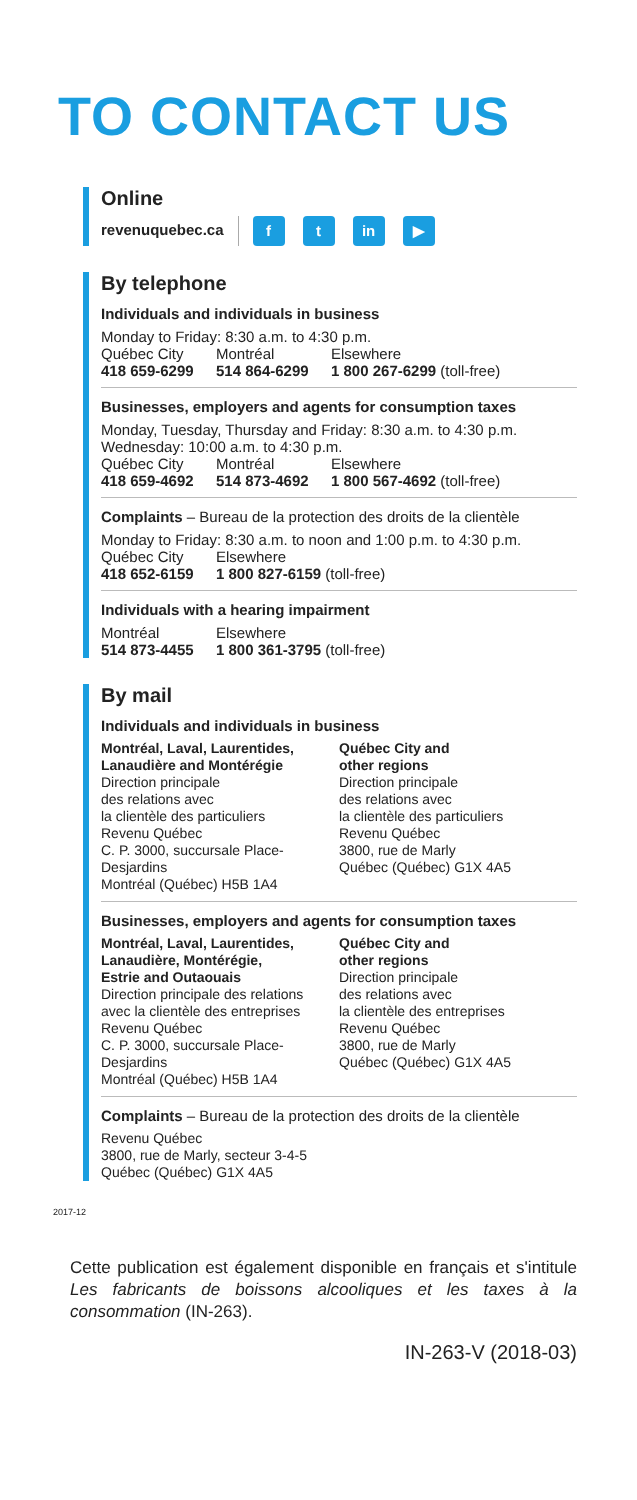TO CONTACT US
Online
revenuquebec.ca f t in ▶
By telephone
Individuals and individuals in business
Monday to Friday: 8:30 a.m. to 4:30 p.m.
Québec City Montréal Elsewhere
418 659-6299 514 864-6299 1 800 267-6299 (toll-free)
Businesses, employers and agents for consumption taxes
Monday, Tuesday, Thursday and Friday: 8:30 a.m. to 4:30 p.m.
Wednesday: 10:00 a.m. to 4:30 p.m.
Québec City Montréal Elsewhere
418 659-4692 514 873-4692 1 800 567-4692 (toll-free)
Complaints – Bureau de la protection des droits de la clientèle
Monday to Friday: 8:30 a.m. to noon and 1:00 p.m. to 4:30 p.m.
Québec City Elsewhere
418 652-6159 1 800 827-6159 (toll-free)
Individuals with a hearing impairment
Montréal Elsewhere
514 873-4455 1 800 361-3795 (toll-free)
By mail
Individuals and individuals in business
Montréal, Laval, Laurentides,
Lanaudière and Montérégie
Direction principale
des relations avec
la clientèle des particuliers
Revenu Québec
C. P. 3000, succursale Place-Desjardins
Montréal (Québec) H5B 1A4
Québec City and
other regions
Direction principale
des relations avec
la clientèle des particuliers
Revenu Québec
3800, rue de Marly
Québec (Québec) G1X 4A5
Businesses, employers and agents for consumption taxes
Montréal, Laval, Laurentides,
Lanaudière, Montérégie,
Estrie and Outaouais
Direction principale des relations
avec la clientèle des entreprises
Revenu Québec
C. P. 3000, succursale Place-Desjardins
Montréal (Québec) H5B 1A4
Québec City and
other regions
Direction principale
des relations avec
la clientèle des entreprises
Revenu Québec
3800, rue de Marly
Québec (Québec) G1X 4A5
Complaints – Bureau de la protection des droits de la clientèle
Revenu Québec
3800, rue de Marly, secteur 3-4-5
Québec (Québec) G1X 4A5
2017-12
Cette publication est également disponible en français et s'intitule Les fabricants de boissons alcooliques et les taxes à la consommation (IN-263).
IN-263-V (2018-03)